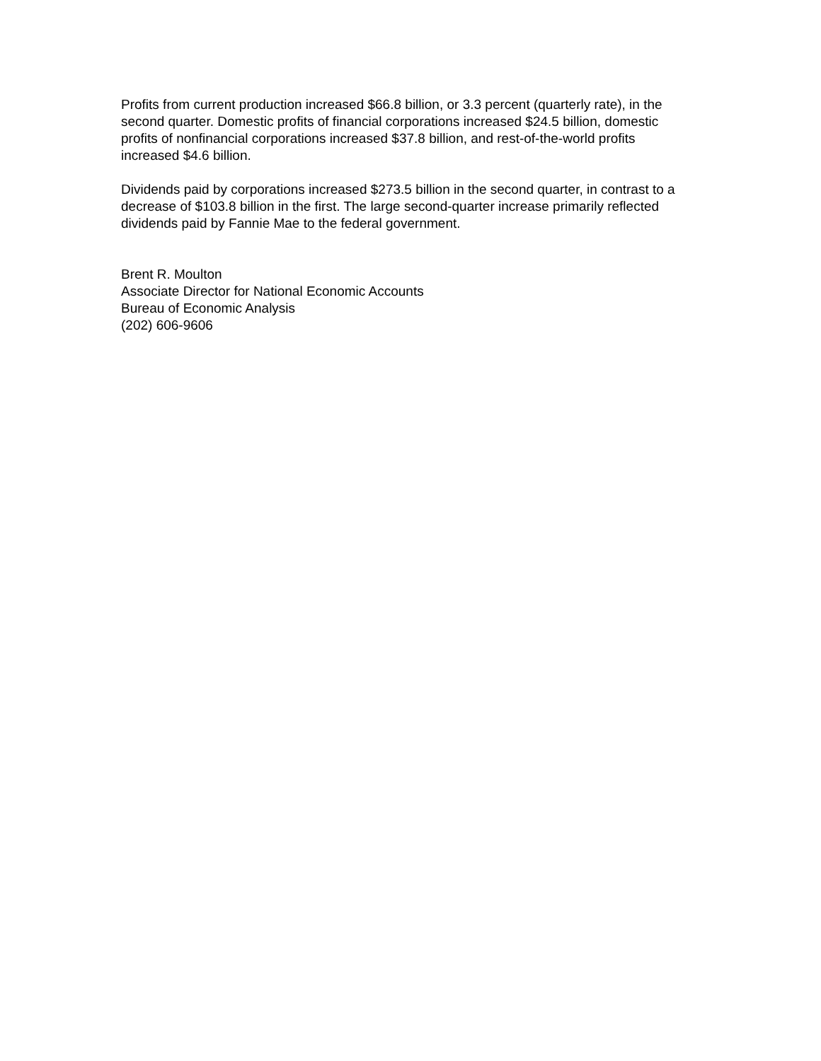Profits from current production increased $66.8 billion, or 3.3 percent (quarterly rate), in the second quarter. Domestic profits of financial corporations increased $24.5 billion, domestic profits of nonfinancial corporations increased $37.8 billion, and rest-of-the-world profits increased $4.6 billion.
Dividends paid by corporations increased $273.5 billion in the second quarter, in contrast to a decrease of $103.8 billion in the first. The large second-quarter increase primarily reflected dividends paid by Fannie Mae to the federal government.
Brent R. Moulton
Associate Director for National Economic Accounts
Bureau of Economic Analysis
(202) 606-9606